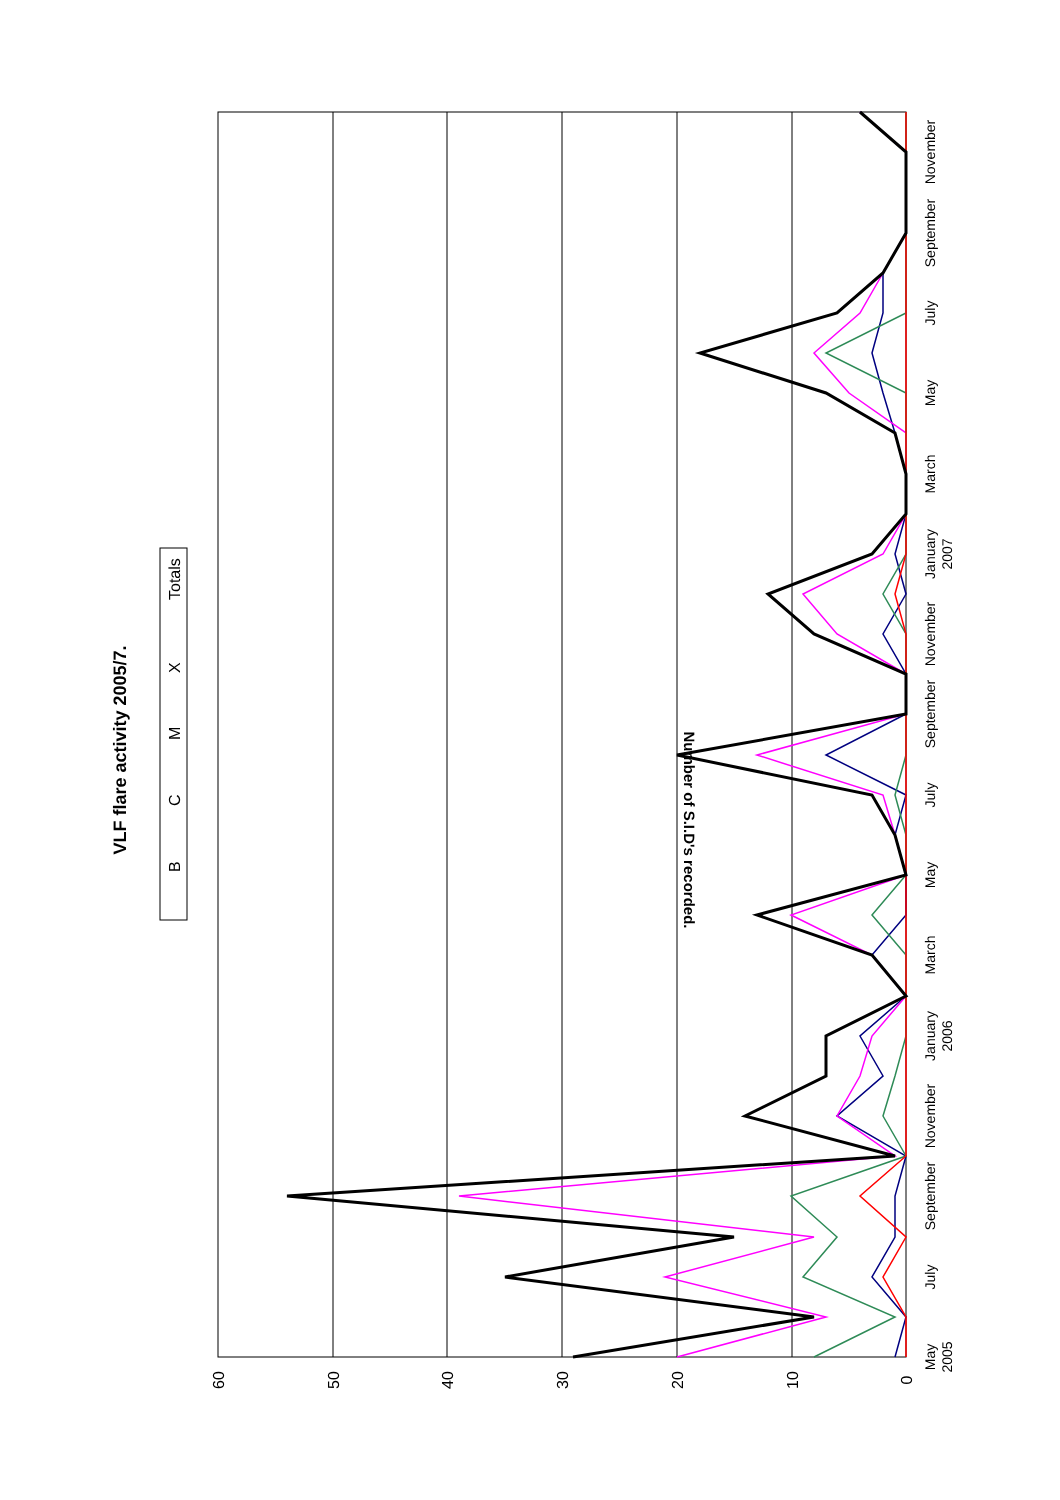60
50
40
30
20
10
0
May
2005
July
September
November
January
2006
March
May
July
September
November
January
2007
March
May
July
September
November
Number of S.I.D's recorded.
VLF flare activity 2005/7.
B
C
M
X
Totals